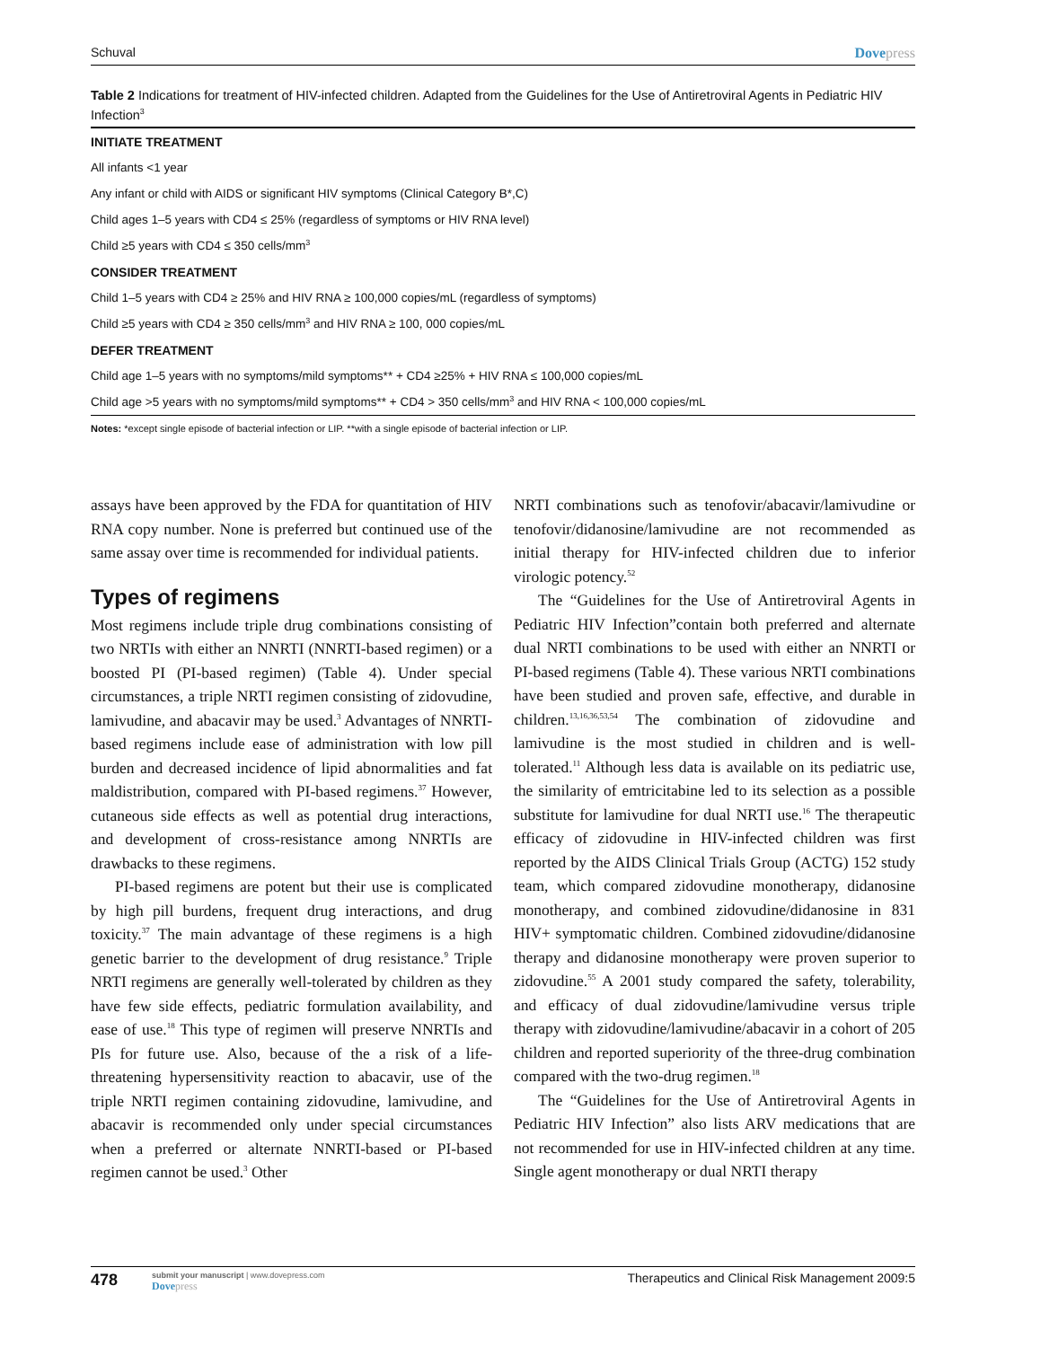Schuval Dovepress
Table 2 Indications for treatment of HIV-infected children. Adapted from the Guidelines for the Use of Antiretroviral Agents in Pediatric HIV Infection<sup>3</sup>
| INITIATE TREATMENT |
| --- |
| All infants <1 year |
| Any infant or child with AIDS or significant HIV symptoms (Clinical Category B*,C) |
| Child ages 1–5 years with CD4 ≤ 25% (regardless of symptoms or HIV RNA level) |
| Child ≥5 years with CD4 ≤ 350 cells/mm<sup>3</sup> |
| CONSIDER TREATMENT |
| Child 1–5 years with CD4 ≥ 25% and HIV RNA ≥ 100,000 copies/mL (regardless of symptoms) |
| Child ≥5 years with CD4 ≥ 350 cells/mm<sup>3</sup> and HIV RNA ≥ 100, 000 copies/mL |
| DEFER TREATMENT |
| Child age 1–5 years with no symptoms/mild symptoms** + CD4 ≥25% + HIV RNA ≤ 100,000 copies/mL |
| Child age >5 years with no symptoms/mild symptoms** + CD4 > 350 cells/mm<sup>3</sup> and HIV RNA < 100,000 copies/mL |
Notes: *except single episode of bacterial infection or LIP. **with a single episode of bacterial infection or LIP.
assays have been approved by the FDA for quantitation of HIV RNA copy number. None is preferred but continued use of the same assay over time is recommended for individual patients.
Types of regimens
Most regimens include triple drug combinations consisting of two NRTIs with either an NNRTI (NNRTI-based regimen) or a boosted PI (PI-based regimen) (Table 4). Under special circumstances, a triple NRTI regimen consisting of zidovudine, lamivudine, and abacavir may be used.<sup>3</sup> Advantages of NNRTI-based regimens include ease of administration with low pill burden and decreased incidence of lipid abnormalities and fat maldistribution, compared with PI-based regimens.<sup>37</sup> However, cutaneous side effects as well as potential drug interactions, and development of cross-resistance among NNRTIs are drawbacks to these regimens.
PI-based regimens are potent but their use is complicated by high pill burdens, frequent drug interactions, and drug toxicity.<sup>37</sup> The main advantage of these regimens is a high genetic barrier to the development of drug resistance.<sup>9</sup> Triple NRTI regimens are generally well-tolerated by children as they have few side effects, pediatric formulation availability, and ease of use.<sup>18</sup> This type of regimen will preserve NNRTIs and PIs for future use. Also, because of the a risk of a life-threatening hypersensitivity reaction to abacavir, use of the triple NRTI regimen containing zidovudine, lamivudine, and abacavir is recommended only under special circumstances when a preferred or alternate NNRTI-based or PI-based regimen cannot be used.<sup>3</sup> Other
NRTI combinations such as tenofovir/abacavir/lamivudine or tenofovir/didanosine/lamivudine are not recommended as initial therapy for HIV-infected children due to inferior virologic potency.<sup>52</sup>
The “Guidelines for the Use of Antiretroviral Agents in Pediatric HIV Infection”contain both preferred and alternate dual NRTI combinations to be used with either an NNRTI or PI-based regimens (Table 4). These various NRTI combinations have been studied and proven safe, effective, and durable in children.<sup>13,16,36,53,54</sup> The combination of zidovudine and lamivudine is the most studied in children and is well-tolerated.<sup>11</sup> Although less data is available on its pediatric use, the similarity of emtricitabine led to its selection as a possible substitute for lamivudine for dual NRTI use.<sup>16</sup> The therapeutic efficacy of zidovudine in HIV-infected children was first reported by the AIDS Clinical Trials Group (ACTG) 152 study team, which compared zidovudine monotherapy, didanosine monotherapy, and combined zidovudine/didanosine in 831 HIV+ symptomatic children. Combined zidovudine/didanosine therapy and didanosine monotherapy were proven superior to zidovudine.<sup>55</sup> A 2001 study compared the safety, tolerability, and efficacy of dual zidovudine/lamivudine versus triple therapy with zidovudine/lamivudine/abacavir in a cohort of 205 children and reported superiority of the three-drug combination compared with the two-drug regimen.<sup>18</sup>
The “Guidelines for the Use of Antiretroviral Agents in Pediatric HIV Infection” also lists ARV medications that are not recommended for use in HIV-infected children at any time. Single agent monotherapy or dual NRTI therapy
478
submit your manuscript | www.dovepress.com
Dovepress
Therapeutics and Clinical Risk Management 2009:5